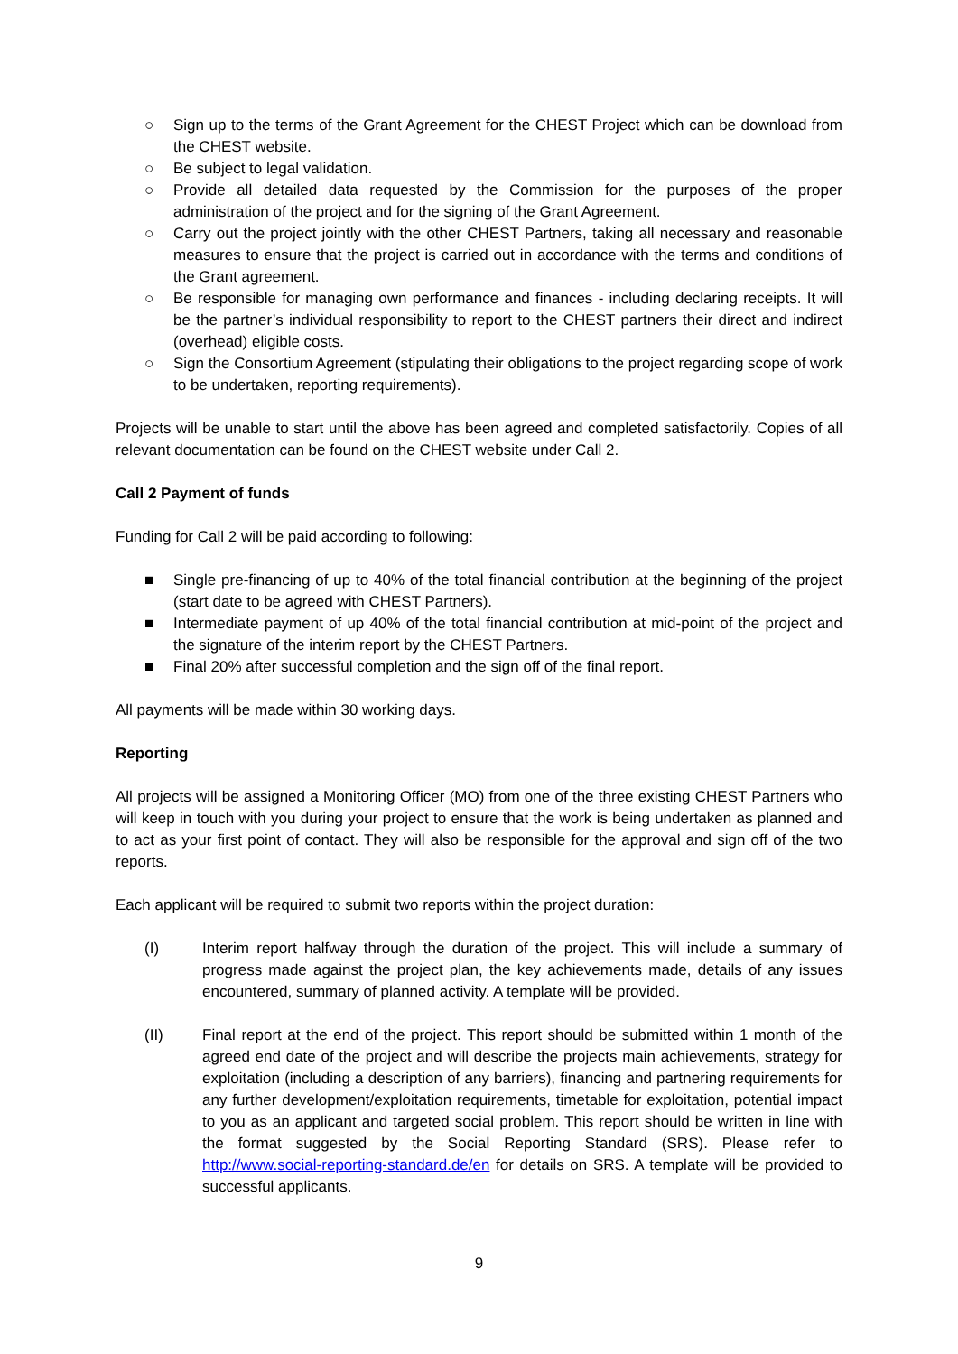○ Sign up to the terms of the Grant Agreement for the CHEST Project which can be download from the CHEST website.
○ Be subject to legal validation.
○ Provide all detailed data requested by the Commission for the purposes of the proper administration of the project and for the signing of the Grant Agreement.
○ Carry out the project jointly with the other CHEST Partners, taking all necessary and reasonable measures to ensure that the project is carried out in accordance with the terms and conditions of the Grant agreement.
○ Be responsible for managing own performance and finances - including declaring receipts. It will be the partner’s individual responsibility to report to the CHEST partners their direct and indirect (overhead) eligible costs.
○ Sign the Consortium Agreement (stipulating their obligations to the project regarding scope of work to be undertaken, reporting requirements).
Projects will be unable to start until the above has been agreed and completed satisfactorily. Copies of all relevant documentation can be found on the CHEST website under Call 2.
Call 2 Payment of funds
Funding for Call 2 will be paid according to following:
■ Single pre-financing of up to 40% of the total financial contribution at the beginning of the project (start date to be agreed with CHEST Partners).
■ Intermediate payment of up 40% of the total financial contribution at mid-point of the project and the signature of the interim report by the CHEST Partners.
■ Final 20% after successful completion and the sign off of the final report.
All payments will be made within 30 working days.
Reporting
All projects will be assigned a Monitoring Officer (MO) from one of the three existing CHEST Partners who will keep in touch with you during your project to ensure that the work is being undertaken as planned and to act as your first point of contact. They will also be responsible for the approval and sign off of the two reports.
Each applicant will be required to submit two reports within the project duration:
(I) Interim report halfway through the duration of the project. This will include a summary of progress made against the project plan, the key achievements made, details of any issues encountered, summary of planned activity. A template will be provided.
(II) Final report at the end of the project. This report should be submitted within 1 month of the agreed end date of the project and will describe the projects main achievements, strategy for exploitation (including a description of any barriers), financing and partnering requirements for any further development/exploitation requirements, timetable for exploitation, potential impact to you as an applicant and targeted social problem. This report should be written in line with the format suggested by the Social Reporting Standard (SRS). Please refer to http://www.social-reporting-standard.de/en for details on SRS. A template will be provided to successful applicants.
9